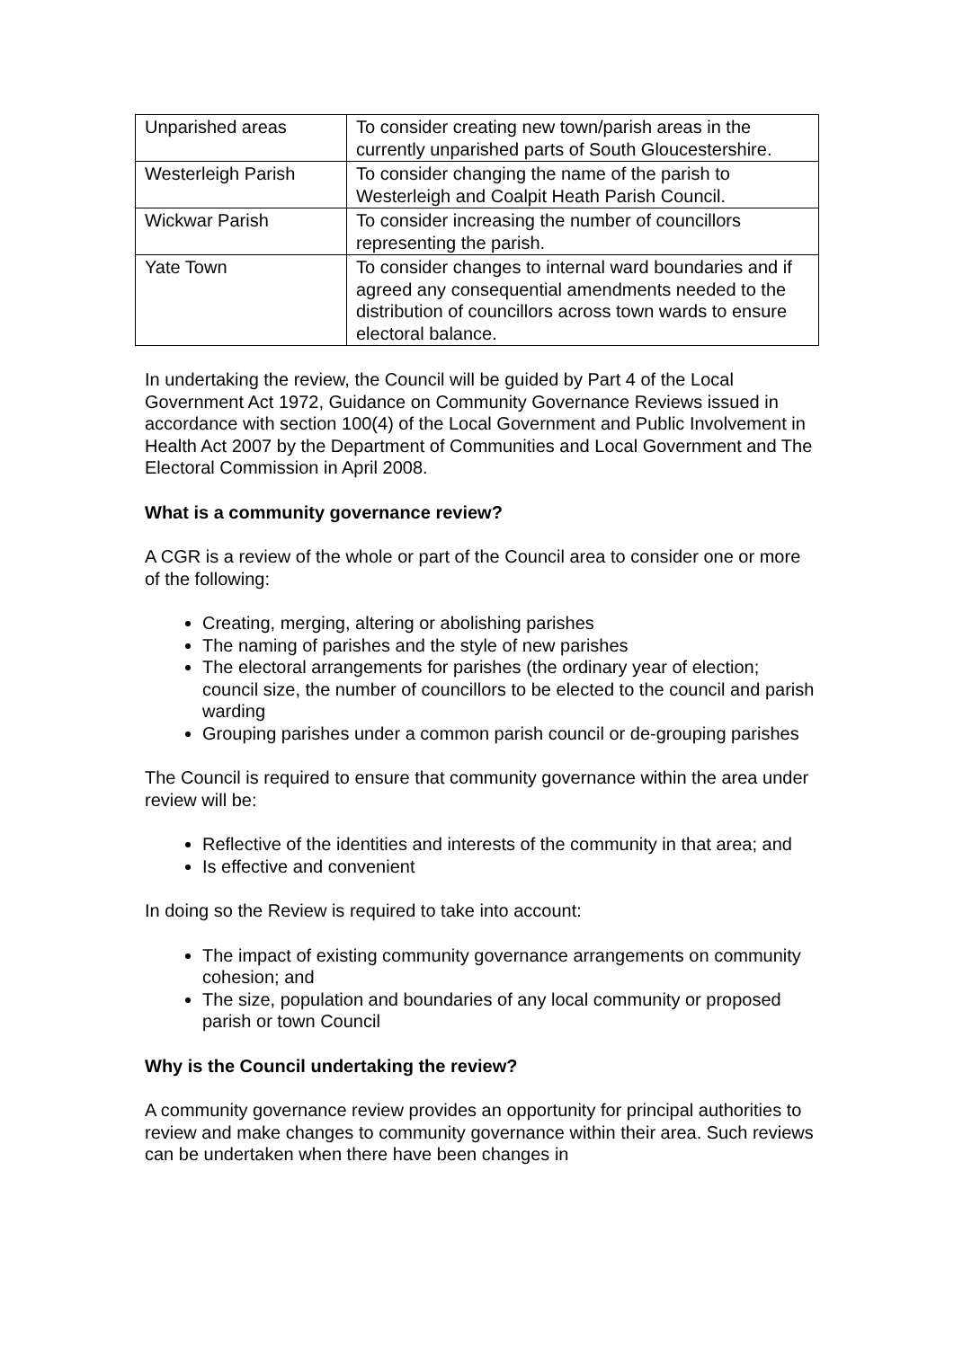| Unparished areas | To consider creating new town/parish areas in the currently unparished parts of South Gloucestershire. |
| Westerleigh Parish | To consider changing the name of the parish to Westerleigh and Coalpit Heath Parish Council. |
| Wickwar Parish | To consider increasing the number of councillors representing the parish. |
| Yate Town | To consider changes to internal ward boundaries and if agreed any consequential amendments needed to the distribution of councillors across town wards to ensure electoral balance. |
In undertaking the review, the Council will be guided by Part 4 of the Local Government Act 1972, Guidance on Community Governance Reviews issued in accordance with section 100(4) of the Local Government and Public Involvement in Health Act 2007 by the Department of Communities and Local Government and The Electoral Commission in April 2008.
What is a community governance review?
A CGR is a review of the whole or part of the Council area to consider one or more of the following:
Creating, merging, altering or abolishing parishes
The naming of parishes and the style of new parishes
The electoral arrangements for parishes (the ordinary year of election; council size, the number of councillors to be elected to the council and parish warding
Grouping parishes under a common parish council or de-grouping parishes
The Council is required to ensure that community governance within the area under review will be:
Reflective of the identities and interests of the community in that area; and
Is effective and convenient
In doing so the Review is required to take into account:
The impact of existing community governance arrangements on community cohesion; and
The size, population and boundaries of any local community or proposed parish or town Council
Why is the Council undertaking the review?
A community governance review provides an opportunity for principal authorities to review and make changes to community governance within their area. Such reviews can be undertaken when there have been changes in